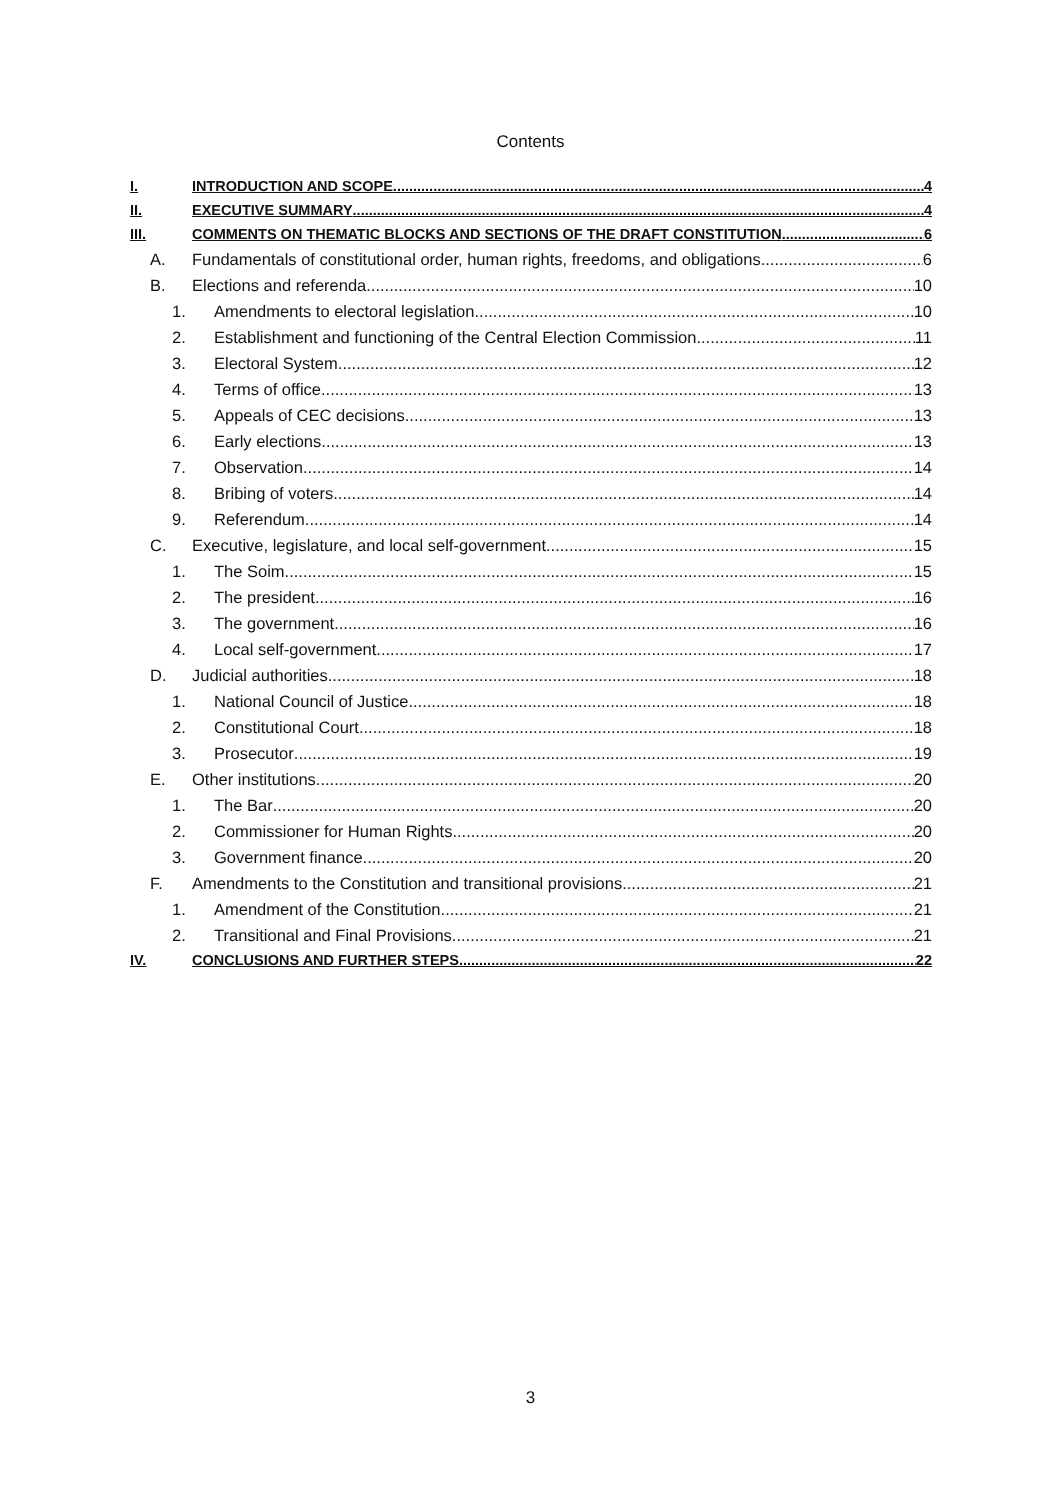Contents
I. INTRODUCTION AND SCOPE 4
II. EXECUTIVE SUMMARY 4
III. COMMENTS ON THEMATIC BLOCKS AND SECTIONS OF THE DRAFT CONSTITUTION 6
A. Fundamentals of constitutional order, human rights, freedoms, and obligations 6
B. Elections and referenda 10
1. Amendments to electoral legislation 10
2. Establishment and functioning of the Central Election Commission 11
3. Electoral System 12
4. Terms of office 13
5. Appeals of CEC decisions 13
6. Early elections 13
7. Observation 14
8. Bribing of voters 14
9. Referendum 14
C. Executive, legislature, and local self-government 15
1. The Soim 15
2. The president 16
3. The government 16
4. Local self-government 17
D. Judicial authorities 18
1. National Council of Justice 18
2. Constitutional Court 18
3. Prosecutor 19
E. Other institutions 20
1. The Bar 20
2. Commissioner for Human Rights 20
3. Government finance 20
F. Amendments to the Constitution and transitional provisions 21
1. Amendment of the Constitution 21
2. Transitional and Final Provisions 21
IV. CONCLUSIONS AND FURTHER STEPS 22
3